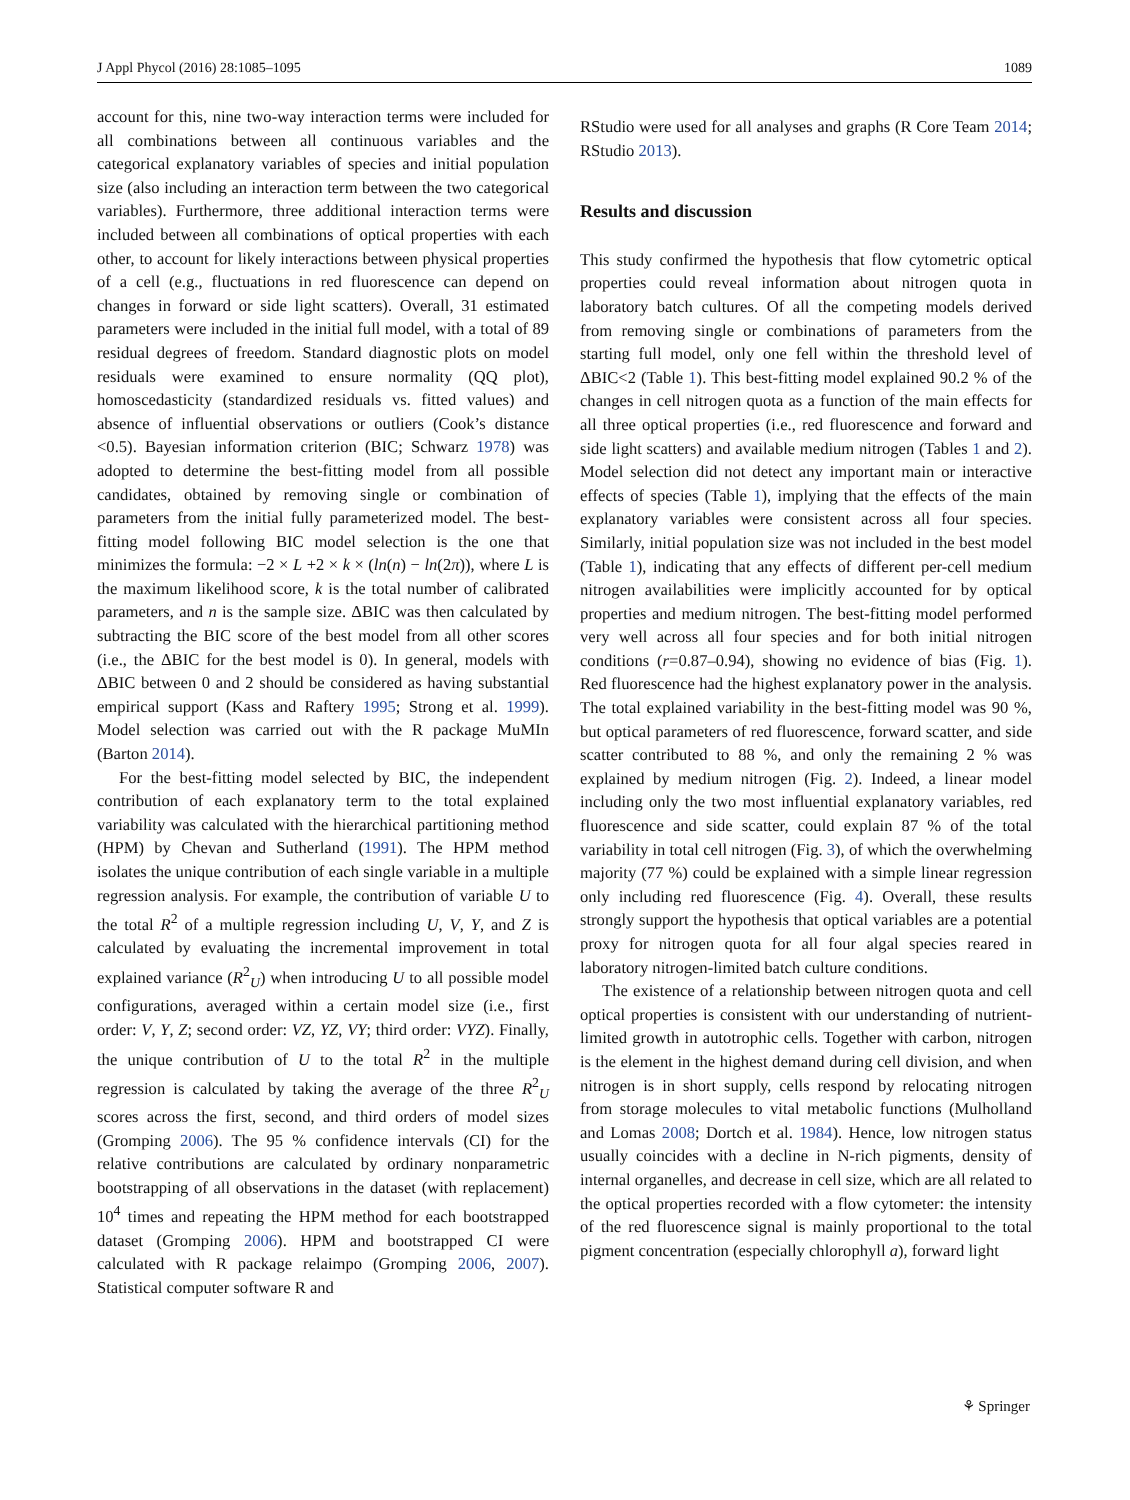J Appl Phycol (2016) 28:1085–1095 1089
account for this, nine two-way interaction terms were included for all combinations between all continuous variables and the categorical explanatory variables of species and initial population size (also including an interaction term between the two categorical variables). Furthermore, three additional interaction terms were included between all combinations of optical properties with each other, to account for likely interactions between physical properties of a cell (e.g., fluctuations in red fluorescence can depend on changes in forward or side light scatters). Overall, 31 estimated parameters were included in the initial full model, with a total of 89 residual degrees of freedom. Standard diagnostic plots on model residuals were examined to ensure normality (QQ plot), homoscedasticity (standardized residuals vs. fitted values) and absence of influential observations or outliers (Cook’s distance <0.5). Bayesian information criterion (BIC; Schwarz 1978) was adopted to determine the best-fitting model from all possible candidates, obtained by removing single or combination of parameters from the initial fully parameterized model. The best-fitting model following BIC model selection is the one that minimizes the formula: −2 × L +2 × k × (ln(n) − ln(2π)), where L is the maximum likelihood score, k is the total number of calibrated parameters, and n is the sample size. ΔBIC was then calculated by subtracting the BIC score of the best model from all other scores (i.e., the ΔBIC for the best model is 0). In general, models with ΔBIC between 0 and 2 should be considered as having substantial empirical support (Kass and Raftery 1995; Strong et al. 1999). Model selection was carried out with the R package MuMIn (Barton 2014).
For the best-fitting model selected by BIC, the independent contribution of each explanatory term to the total explained variability was calculated with the hierarchical partitioning method (HPM) by Chevan and Sutherland (1991). The HPM method isolates the unique contribution of each single variable in a multiple regression analysis. For example, the contribution of variable U to the total R<sup>2</sup> of a multiple regression including U, V, Y, and Z is calculated by evaluating the incremental improvement in total explained variance (R<sup>2</sup><sub>U</sub>) when introducing U to all possible model configurations, averaged within a certain model size (i.e., first order: V, Y, Z; second order: VZ, YZ, VY; third order: VYZ). Finally, the unique contribution of U to the total R<sup>2</sup> in the multiple regression is calculated by taking the average of the three R<sup>2</sup><sub>U</sub> scores across the first, second, and third orders of model sizes (Gromping 2006). The 95 % confidence intervals (CI) for the relative contributions are calculated by ordinary nonparametric bootstrapping of all observations in the dataset (with replacement) 10<sup>4</sup> times and repeating the HPM method for each bootstrapped dataset (Gromping 2006). HPM and bootstrapped CI were calculated with R package relaimpo (Gromping 2006, 2007). Statistical computer software R and
RStudio were used for all analyses and graphs (R Core Team 2014; RStudio 2013).
Results and discussion
This study confirmed the hypothesis that flow cytometric optical properties could reveal information about nitrogen quota in laboratory batch cultures. Of all the competing models derived from removing single or combinations of parameters from the starting full model, only one fell within the threshold level of ΔBIC<2 (Table 1). This best-fitting model explained 90.2 % of the changes in cell nitrogen quota as a function of the main effects for all three optical properties (i.e., red fluorescence and forward and side light scatters) and available medium nitrogen (Tables 1 and 2). Model selection did not detect any important main or interactive effects of species (Table 1), implying that the effects of the main explanatory variables were consistent across all four species. Similarly, initial population size was not included in the best model (Table 1), indicating that any effects of different per-cell medium nitrogen availabilities were implicitly accounted for by optical properties and medium nitrogen. The best-fitting model performed very well across all four species and for both initial nitrogen conditions (r=0.87–0.94), showing no evidence of bias (Fig. 1). Red fluorescence had the highest explanatory power in the analysis. The total explained variability in the best-fitting model was 90 %, but optical parameters of red fluorescence, forward scatter, and side scatter contributed to 88 %, and only the remaining 2 % was explained by medium nitrogen (Fig. 2). Indeed, a linear model including only the two most influential explanatory variables, red fluorescence and side scatter, could explain 87 % of the total variability in total cell nitrogen (Fig. 3), of which the overwhelming majority (77 %) could be explained with a simple linear regression only including red fluorescence (Fig. 4). Overall, these results strongly support the hypothesis that optical variables are a potential proxy for nitrogen quota for all four algal species reared in laboratory nitrogen-limited batch culture conditions.
The existence of a relationship between nitrogen quota and cell optical properties is consistent with our understanding of nutrient-limited growth in autotrophic cells. Together with carbon, nitrogen is the element in the highest demand during cell division, and when nitrogen is in short supply, cells respond by relocating nitrogen from storage molecules to vital metabolic functions (Mulholland and Lomas 2008; Dortch et al. 1984). Hence, low nitrogen status usually coincides with a decline in N-rich pigments, density of internal organelles, and decrease in cell size, which are all related to the optical properties recorded with a flow cytometer: the intensity of the red fluorescence signal is mainly proportional to the total pigment concentration (especially chlorophyll a), forward light
⚘ Springer